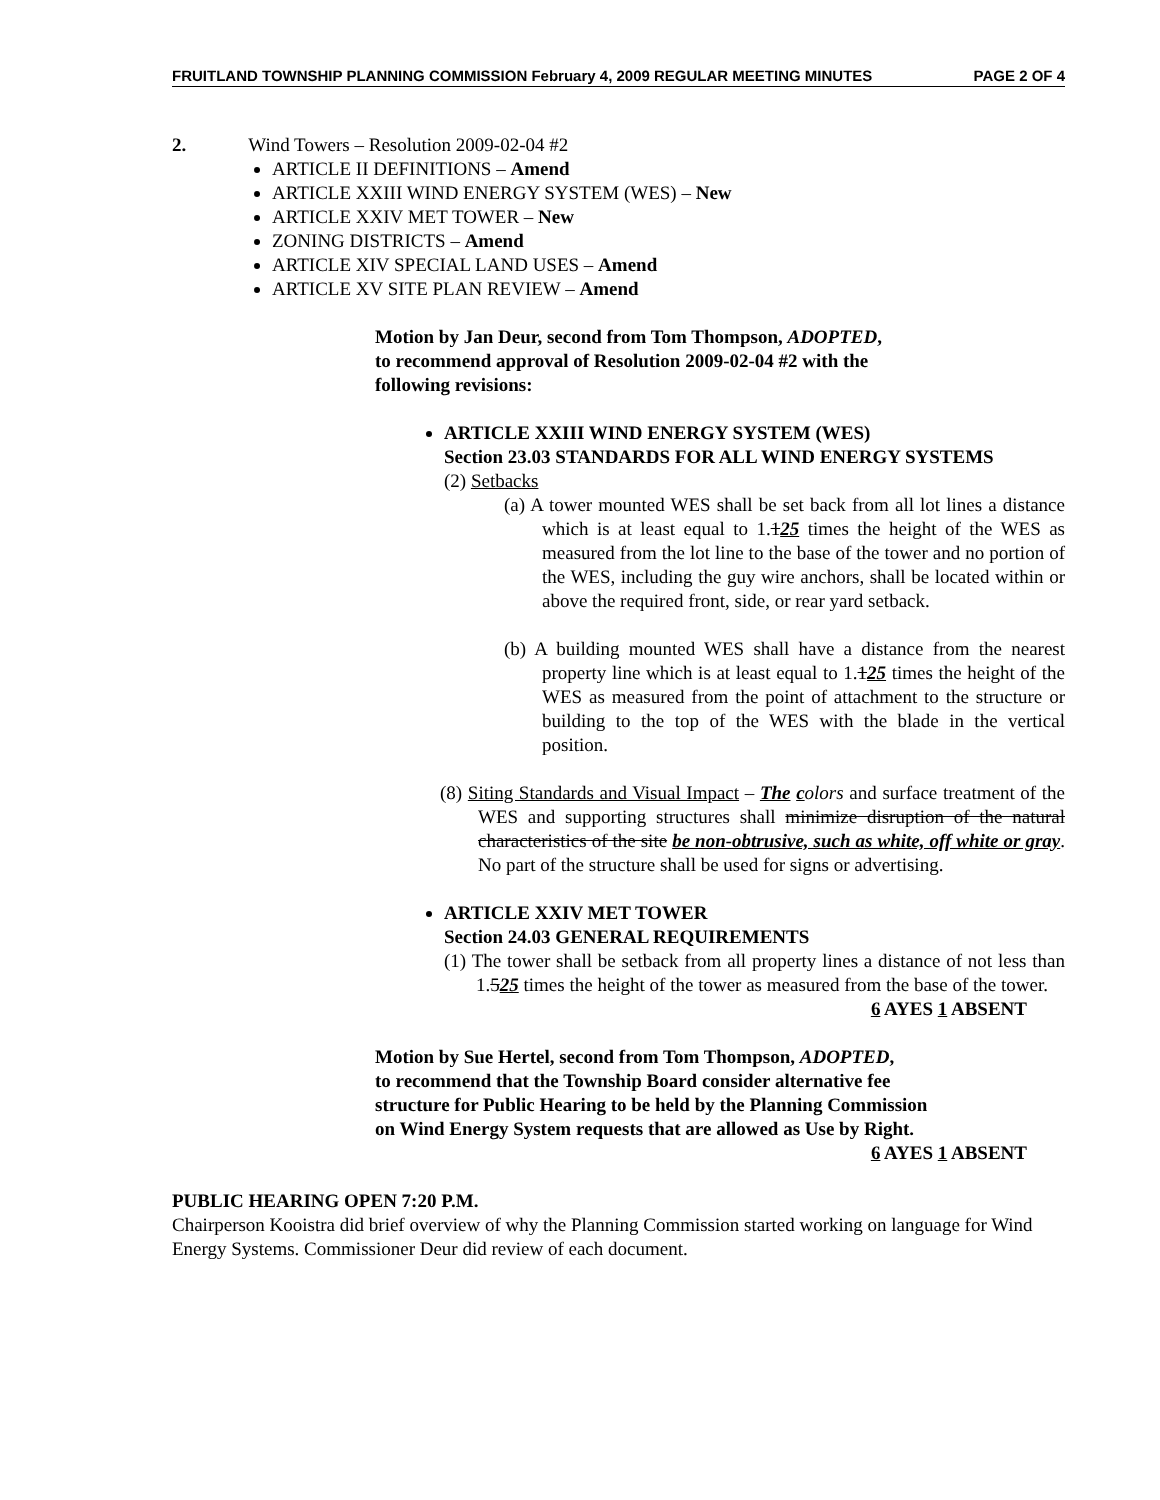FRUITLAND TOWNSHIP PLANNING COMMISSION February 4, 2009 REGULAR MEETING MINUTES PAGE 2 OF 4
2. Wind Towers – Resolution 2009-02-04 #2
ARTICLE II DEFINITIONS – Amend
ARTICLE XXIII WIND ENERGY SYSTEM (WES) – New
ARTICLE XXIV MET TOWER – New
ZONING DISTRICTS – Amend
ARTICLE XIV SPECIAL LAND USES – Amend
ARTICLE XV SITE PLAN REVIEW – Amend
Motion by Jan Deur, second from Tom Thompson, ADOPTED,
to recommend approval of Resolution 2009-02-04 #2 with the
following revisions:
ARTICLE XXIII WIND ENERGY SYSTEM (WES)
Section 23.03 STANDARDS FOR ALL WIND ENERGY SYSTEMS
(2) Setbacks
(a) A tower mounted WES shall be set back from all lot lines a distance which is at least equal to 1.125 times the height of the WES as measured from the lot line to the base of the tower and no portion of the WES, including the guy wire anchors, shall be located within or above the required front, side, or rear yard setback.
(b) A building mounted WES shall have a distance from the nearest property line which is at least equal to 1.125 times the height of the WES as measured from the point of attachment to the structure or building to the top of the WES with the blade in the vertical position.
(8) Siting Standards and Visual Impact – The colors and surface treatment of the WES and supporting structures shall minimize disruption of the natural characteristics of the site be non-obtrusive, such as white, off white or gray. No part of the structure shall be used for signs or advertising.
ARTICLE XXIV MET TOWER
Section 24.03 GENERAL REQUIREMENTS
(1) The tower shall be setback from all property lines a distance of not less than 1.525 times the height of the tower as measured from the base of the tower.
6 AYES 1 ABSENT
Motion by Sue Hertel, second from Tom Thompson, ADOPTED,
to recommend that the Township Board consider alternative fee
structure for Public Hearing to be held by the Planning Commission
on Wind Energy System requests that are allowed as Use by Right.
6 AYES 1 ABSENT
PUBLIC HEARING OPEN 7:20 P.M.
Chairperson Kooistra did brief overview of why the Planning Commission started working on language for Wind Energy Systems. Commissioner Deur did review of each document.